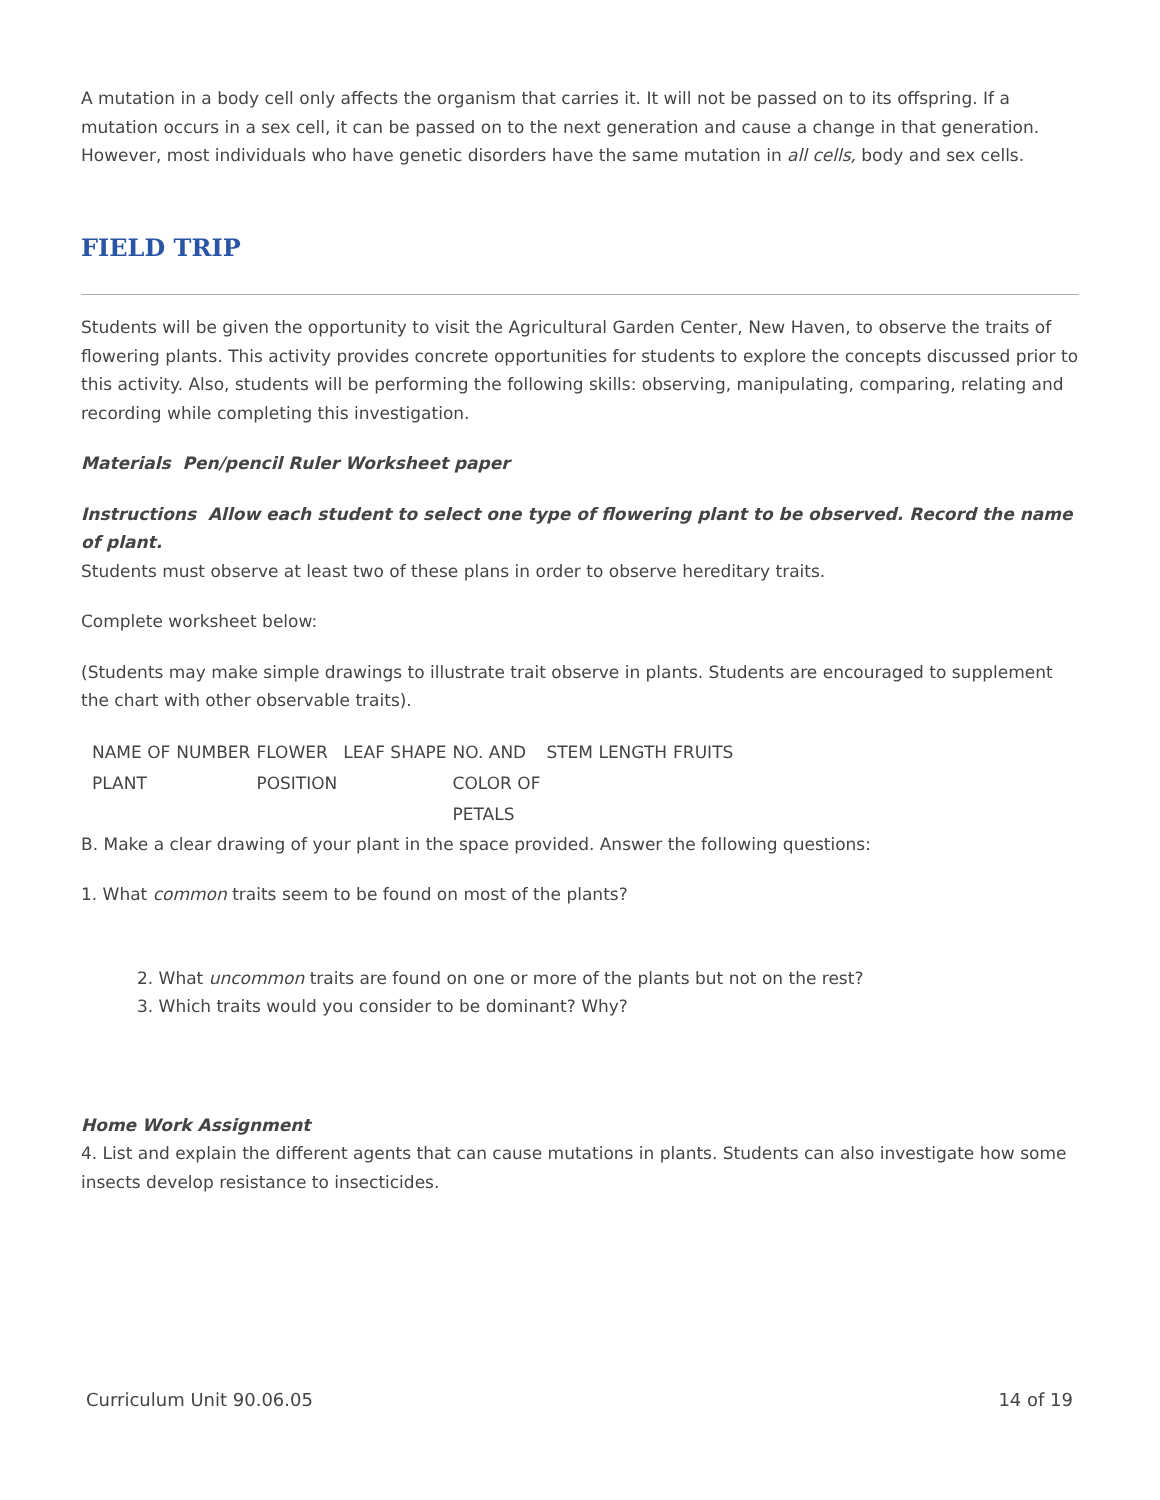A mutation in a body cell only affects the organism that carries it. It will not be passed on to its offspring. If a mutation occurs in a sex cell, it can be passed on to the next generation and cause a change in that generation. However, most individuals who have genetic disorders have the same mutation in all cells, body and sex cells.
FIELD TRIP
Students will be given the opportunity to visit the Agricultural Garden Center, New Haven, to observe the traits of flowering plants. This activity provides concrete opportunities for students to explore the concepts discussed prior to this activity. Also, students will be performing the following skills: observing, manipulating, comparing, relating and recording while completing this investigation.
Materials Pen/pencil Ruler Worksheet paper
Instructions Allow each student to select one type of flowering plant to be observed. Record the name of plant.
Students must observe at least two of these plans in order to observe hereditary traits.
Complete worksheet below:
(Students may make simple drawings to illustrate trait observe in plants. Students are encouraged to supplement the chart with other observable traits).
| NAME OF PLANT | NUMBER | FLOWER POSITION | LEAF SHAPE | NO. AND COLOR OF PETALS | STEM LENGTH | FRUITS |
B. Make a clear drawing of your plant in the space provided. Answer the following questions:
1. What common traits seem to be found on most of the plants?
2. What uncommon traits are found on one or more of the plants but not on the rest?
3. Which traits would you consider to be dominant? Why?
Home Work Assignment
4. List and explain the different agents that can cause mutations in plants. Students can also investigate how some insects develop resistance to insecticides.
Curriculum Unit 90.06.05 14 of 19